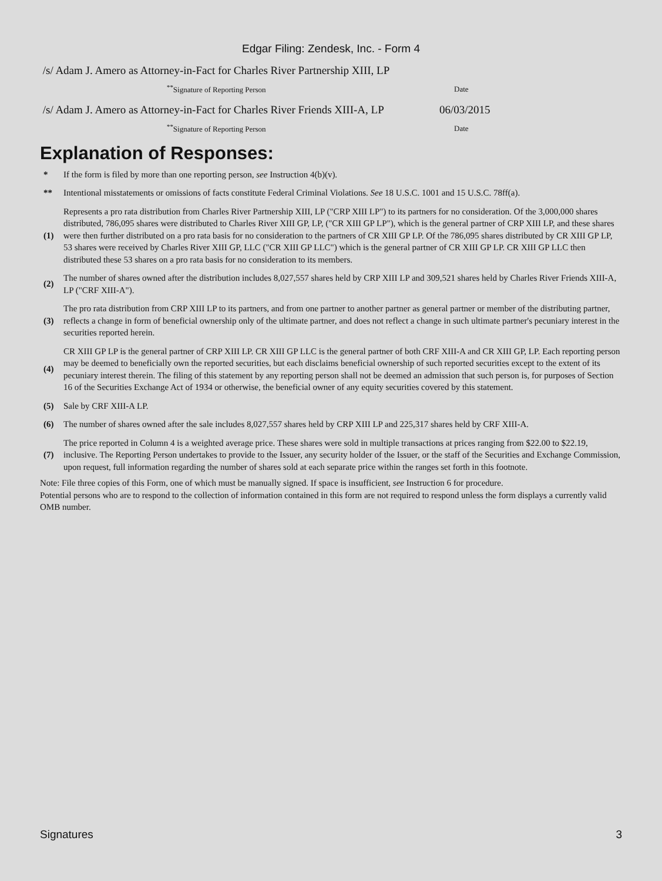Edgar Filing: Zendesk, Inc. - Form 4
| /s/ Adam J. Amero as Attorney-in-Fact for Charles River Partnership XIII, LP | |
| <sup>**</sup> Signature of Reporting Person | Date |
| /s/ Adam J. Amero as Attorney-in-Fact for Charles River Friends XIII-A, LP | 06/03/2015 |
| <sup>**</sup> Signature of Reporting Person | Date |
Explanation of Responses:
| * | If the form is filed by more than one reporting person, see Instruction 4(b)(v). |
| ** | Intentional misstatements or omissions of facts constitute Federal Criminal Violations. See 18 U.S.C. 1001 and 15 U.S.C. 78ff(a). |
| (1) | Represents a pro rata distribution from Charles River Partnership XIII, LP ("CRP XIII LP") to its partners for no consideration. Of the 3,000,000 shares distributed, 786,095 shares were distributed to Charles River XIII GP, LP, ("CR XIII GP LP"), which is the general partner of CRP XIII LP, and these shares were then further distributed on a pro rata basis for no consideration to the partners of CR XIII GP LP. Of the 786,095 shares distributed by CR XIII GP LP, 53 shares were received by Charles River XIII GP, LLC ("CR XIII GP LLC") which is the general partner of CR XIII GP LP. CR XIII GP LLC then distributed these 53 shares on a pro rata basis for no consideration to its members. |
| (2) | The number of shares owned after the distribution includes 8,027,557 shares held by CRP XIII LP and 309,521 shares held by Charles River Friends XIII-A, LP ("CRF XIII-A"). |
| (3) | The pro rata distribution from CRP XIII LP to its partners, and from one partner to another partner as general partner or member of the distributing partner, reflects a change in form of beneficial ownership only of the ultimate partner, and does not reflect a change in such ultimate partner's pecuniary interest in the securities reported herein. |
| (4) | CR XIII GP LP is the general partner of CRP XIII LP. CR XIII GP LLC is the general partner of both CRF XIII-A and CR XIII GP, LP. Each reporting person may be deemed to beneficially own the reported securities, but each disclaims beneficial ownership of such reported securities except to the extent of its pecuniary interest therein. The filing of this statement by any reporting person shall not be deemed an admission that such person is, for purposes of Section 16 of the Securities Exchange Act of 1934 or otherwise, the beneficial owner of any equity securities covered by this statement. |
| (5) | Sale by CRF XIII-A LP. |
| (6) | The number of shares owned after the sale includes 8,027,557 shares held by CRP XIII LP and 225,317 shares held by CRF XIII-A. |
| (7) | The price reported in Column 4 is a weighted average price. These shares were sold in multiple transactions at prices ranging from $22.00 to $22.19, inclusive. The Reporting Person undertakes to provide to the Issuer, any security holder of the Issuer, or the staff of the Securities and Exchange Commission, upon request, full information regarding the number of shares sold at each separate price within the ranges set forth in this footnote. |
Note: File three copies of this Form, one of which must be manually signed. If space is insufficient, see Instruction 6 for procedure.
Potential persons who are to respond to the collection of information contained in this form are not required to respond unless the form displays a currently valid OMB number.
Signatures 3